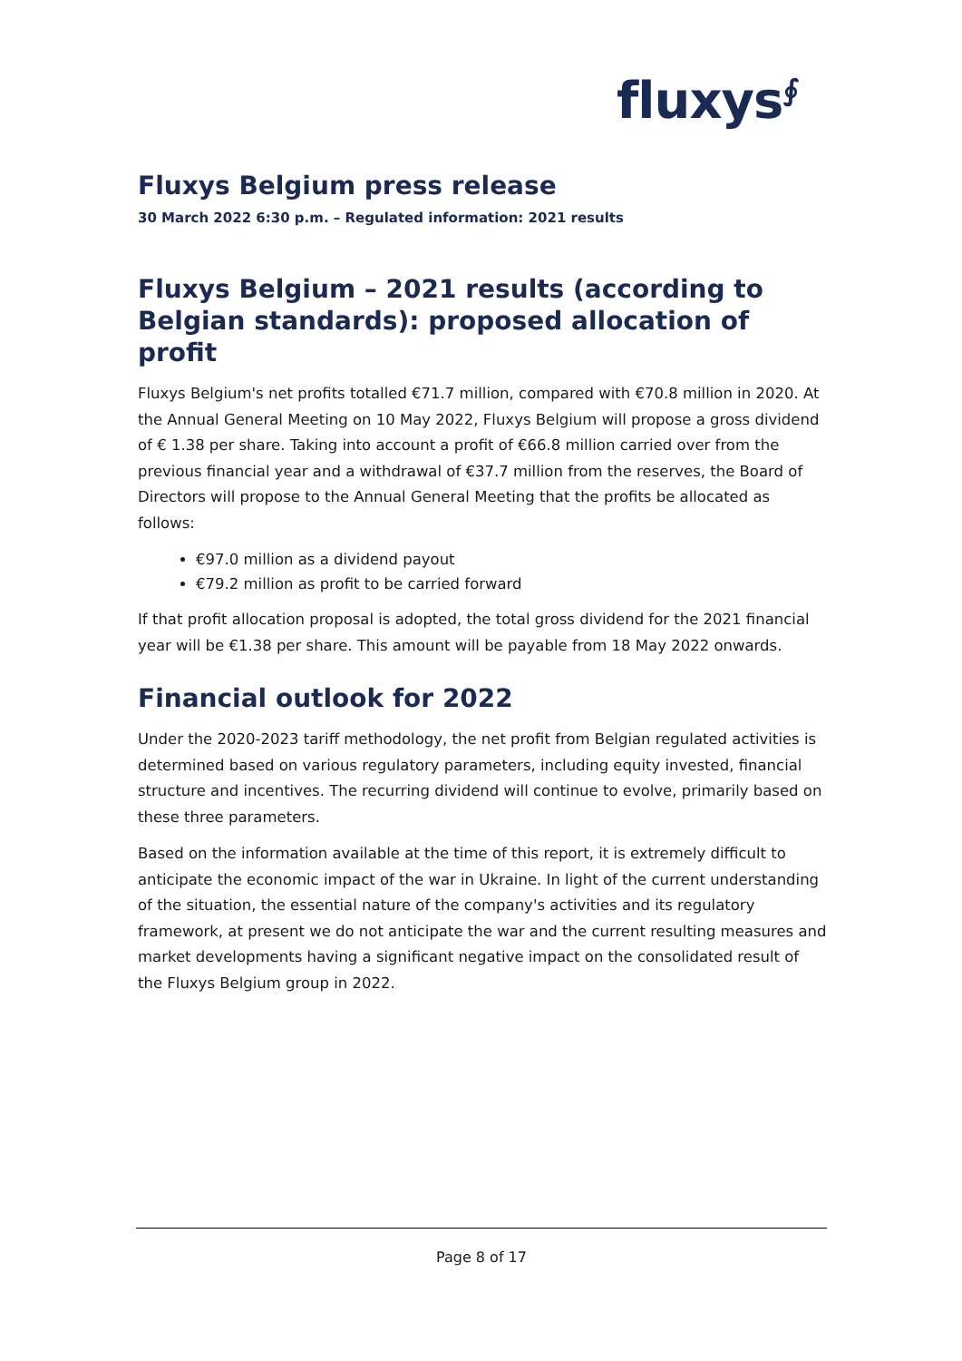fluxys<sup>∮</sup>
Fluxys Belgium press release
30 March 2022 6:30 p.m. – Regulated information: 2021 results
Fluxys Belgium – 2021 results (according to Belgian standards): proposed allocation of profit
Fluxys Belgium's net profits totalled €71.7 million, compared with €70.8 million in 2020. At the Annual General Meeting on 10 May 2022, Fluxys Belgium will propose a gross dividend of € 1.38 per share. Taking into account a profit of €66.8 million carried over from the previous financial year and a withdrawal of €37.7 million from the reserves, the Board of Directors will propose to the Annual General Meeting that the profits be allocated as follows:
€97.0 million as a dividend payout
€79.2 million as profit to be carried forward
If that profit allocation proposal is adopted, the total gross dividend for the 2021 financial year will be €1.38 per share. This amount will be payable from 18 May 2022 onwards.
Financial outlook for 2022
Under the 2020-2023 tariff methodology, the net profit from Belgian regulated activities is determined based on various regulatory parameters, including equity invested, financial structure and incentives. The recurring dividend will continue to evolve, primarily based on these three parameters.
Based on the information available at the time of this report, it is extremely difficult to anticipate the economic impact of the war in Ukraine. In light of the current understanding of the situation, the essential nature of the company's activities and its regulatory framework, at present we do not anticipate the war and the current resulting measures and market developments having a significant negative impact on the consolidated result of the Fluxys Belgium group in 2022.
Page 8 of 17